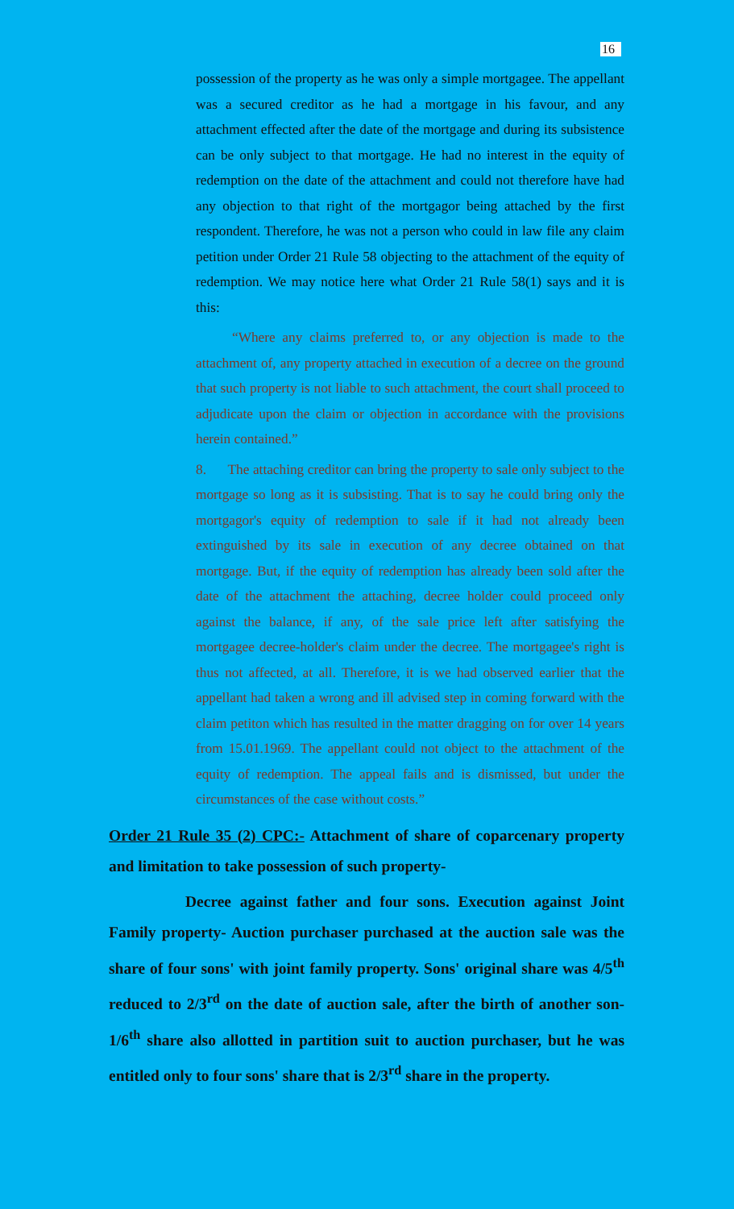16
possession of the property as he was only a simple mortgagee. The appellant was a secured creditor as he had a mortgage in his favour, and any attachment effected after the date of the mortgage and during its subsistence can be only subject to that mortgage. He had no interest in the equity of redemption on the date of the attachment and could not therefore have had any objection to that right of the mortgagor being attached by the first respondent. Therefore, he was not a person who could in law file any claim petition under Order 21 Rule 58 objecting to the attachment of the equity of redemption. We may notice here what Order 21 Rule 58(1) says and it is this:
“Where any claims preferred to, or any objection is made to the attachment of, any property attached in execution of a decree on the ground that such property is not liable to such attachment, the court shall proceed to adjudicate upon the claim or objection in accordance with the provisions herein contained.”
8. The attaching creditor can bring the property to sale only subject to the mortgage so long as it is subsisting. That is to say he could bring only the mortgagor's equity of redemption to sale if it had not already been extinguished by its sale in execution of any decree obtained on that mortgage. But, if the equity of redemption has already been sold after the date of the attachment the attaching, decree holder could proceed only against the balance, if any, of the sale price left after satisfying the mortgagee decree-holder's claim under the decree. The mortgagee's right is thus not affected, at all. Therefore, it is we had observed earlier that the appellant had taken a wrong and ill advised step in coming forward with the claim petiton which has resulted in the matter dragging on for over 14 years from 15.01.1969. The appellant could not object to the attachment of the equity of redemption. The appeal fails and is dismissed, but under the circumstances of the case without costs.”
Order 21 Rule 35 (2) CPC:- Attachment of share of coparcenary property and limitation to take possession of such property-
Decree against father and four sons. Execution against Joint Family property- Auction purchaser purchased at the auction sale was the share of four sons' with joint family property. Sons' original share was 4/5<sup>th</sup> reduced to 2/3<sup>rd</sup> on the date of auction sale, after the birth of another son- 1/6<sup>th</sup> share also allotted in partition suit to auction purchaser, but he was entitled only to four sons' share that is 2/3<sup>rd</sup> share in the property.